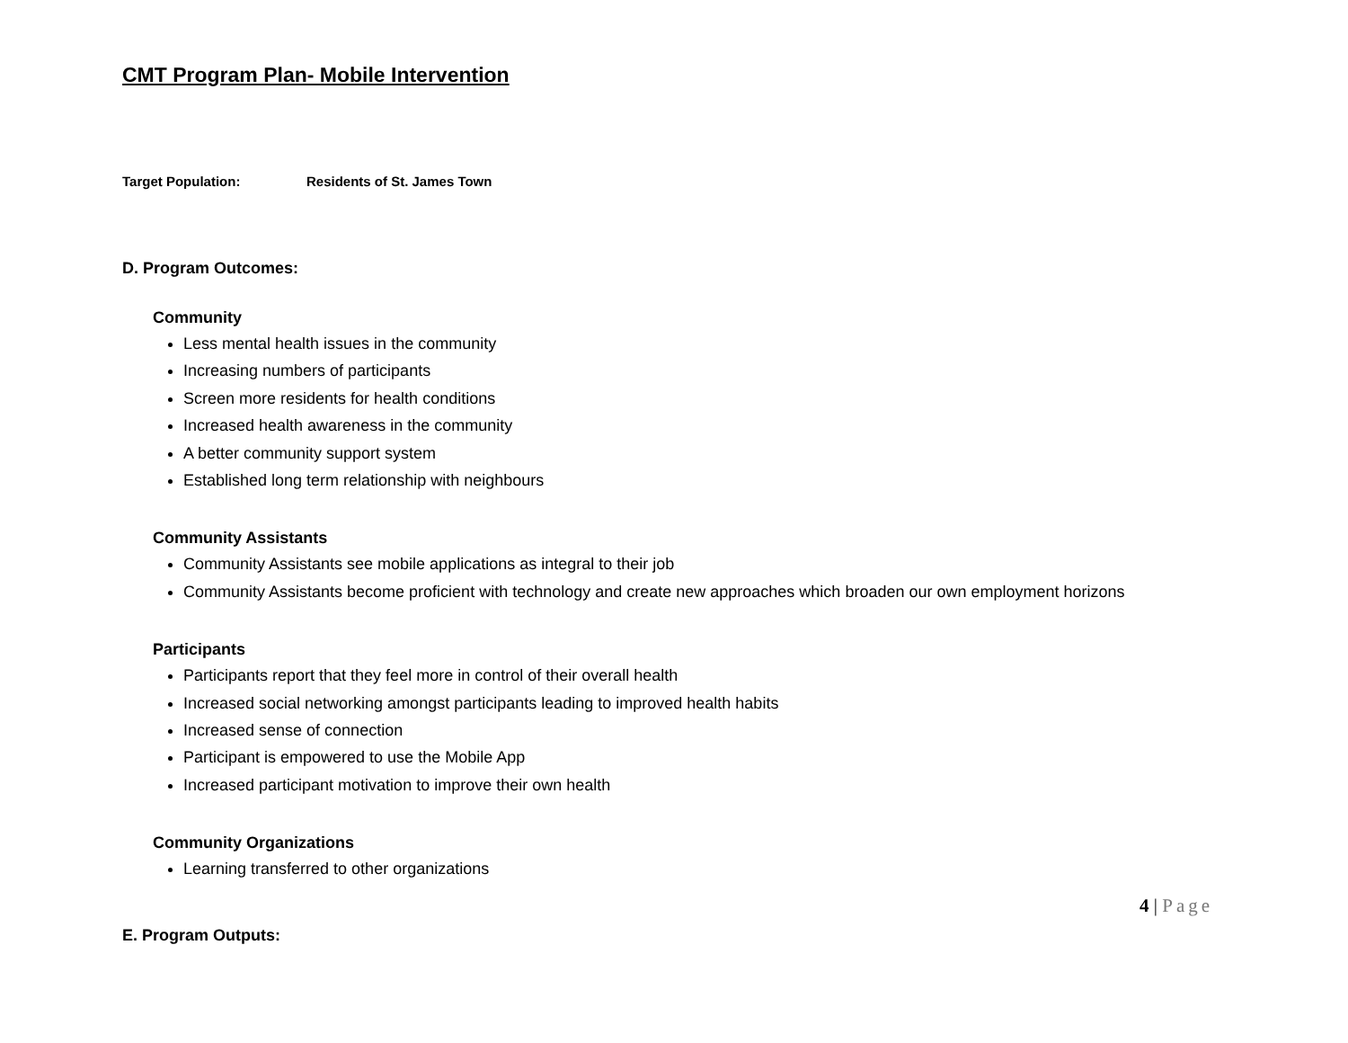CMT Program Plan- Mobile Intervention
Target Population: Residents of St. James Town
D. Program Outcomes:
Community
Less mental health issues in the community
Increasing numbers of participants
Screen more residents for health conditions
Increased health awareness in the community
A better community support system
Established long term relationship with neighbours
Community Assistants
Community Assistants see mobile applications as integral to their job
Community Assistants become proficient with technology and create new approaches which broaden our own employment horizons
Participants
Participants report that they feel more in control of their overall health
Increased social networking amongst participants leading to improved health habits
Increased sense of connection
Participant is empowered to use the Mobile App
Increased participant motivation to improve their own health
Community Organizations
Learning transferred to other organizations
E. Program Outputs:
4 | Page